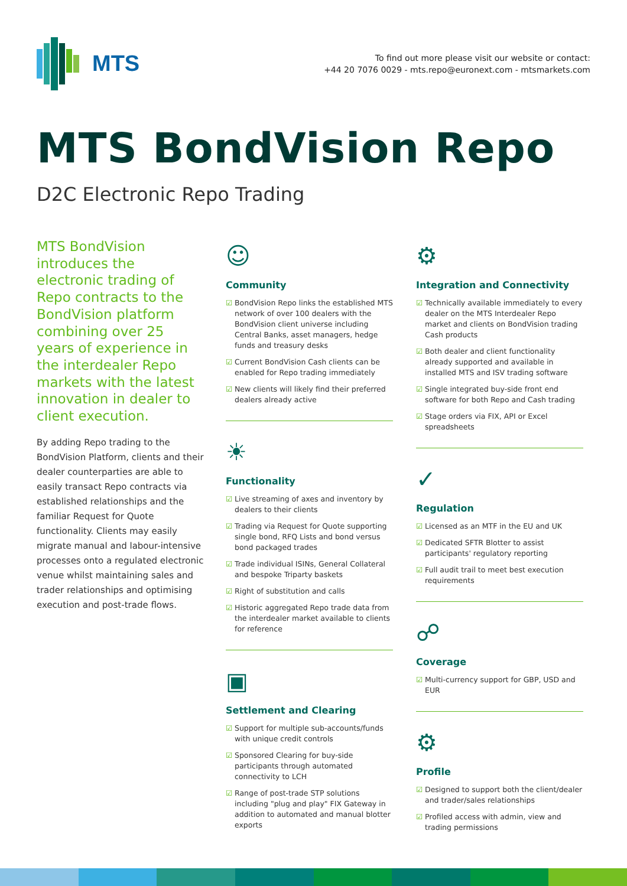MTS
To find out more please visit our website or contact:
+44 20 7076 0029 - mts.repo@euronext.com - mtsmarkets.com
MTS BondVision Repo
D2C Electronic Repo Trading
MTS BondVision introduces the electronic trading of Repo contracts to the BondVision platform combining over 25 years of experience in the interdealer Repo markets with the latest innovation in dealer to client execution.
By adding Repo trading to the BondVision Platform, clients and their dealer counterparties are able to easily transact Repo contracts via established relationships and the familiar Request for Quote functionality. Clients may easily migrate manual and labour-intensive processes onto a regulated electronic venue whilst maintaining sales and trader relationships and optimising execution and post-trade flows.
☺
Community
☑ BondVision Repo links the established MTS network of over 100 dealers with the BondVision client universe including Central Banks, asset managers, hedge funds and treasury desks
☑ Current BondVision Cash clients can be enabled for Repo trading immediately
☑ New clients will likely find their preferred dealers already active
☀
Functionality
☑ Live streaming of axes and inventory by dealers to their clients
☑ Trading via Request for Quote supporting single bond, RFQ Lists and bond versus bond packaged trades
☑ Trade individual ISINs, General Collateral and bespoke Triparty baskets
☑ Right of substitution and calls
☑ Historic aggregated Repo trade data from the interdealer market available to clients for reference
▣
Settlement and Clearing
☑ Support for multiple sub-accounts/funds with unique credit controls
☑ Sponsored Clearing for buy-side participants through automated connectivity to LCH
☑ Range of post-trade STP solutions including "plug and play" FIX Gateway in addition to automated and manual blotter exports
⚙
Integration and Connectivity
☑ Technically available immediately to every dealer on the MTS Interdealer Repo market and clients on BondVision trading Cash products
☑ Both dealer and client functionality already supported and available in installed MTS and ISV trading software
☑ Single integrated buy-side front end software for both Repo and Cash trading
☑ Stage orders via FIX, API or Excel spreadsheets
✓
Regulation
☑ Licensed as an MTF in the EU and UK
☑ Dedicated SFTR Blotter to assist participants' regulatory reporting
☑ Full audit trail to meet best execution requirements
☍
Coverage
☑ Multi-currency support for GBP, USD and EUR
⚙
Profile
☑ Designed to support both the client/dealer and trader/sales relationships
☑ Profiled access with admin, view and trading permissions